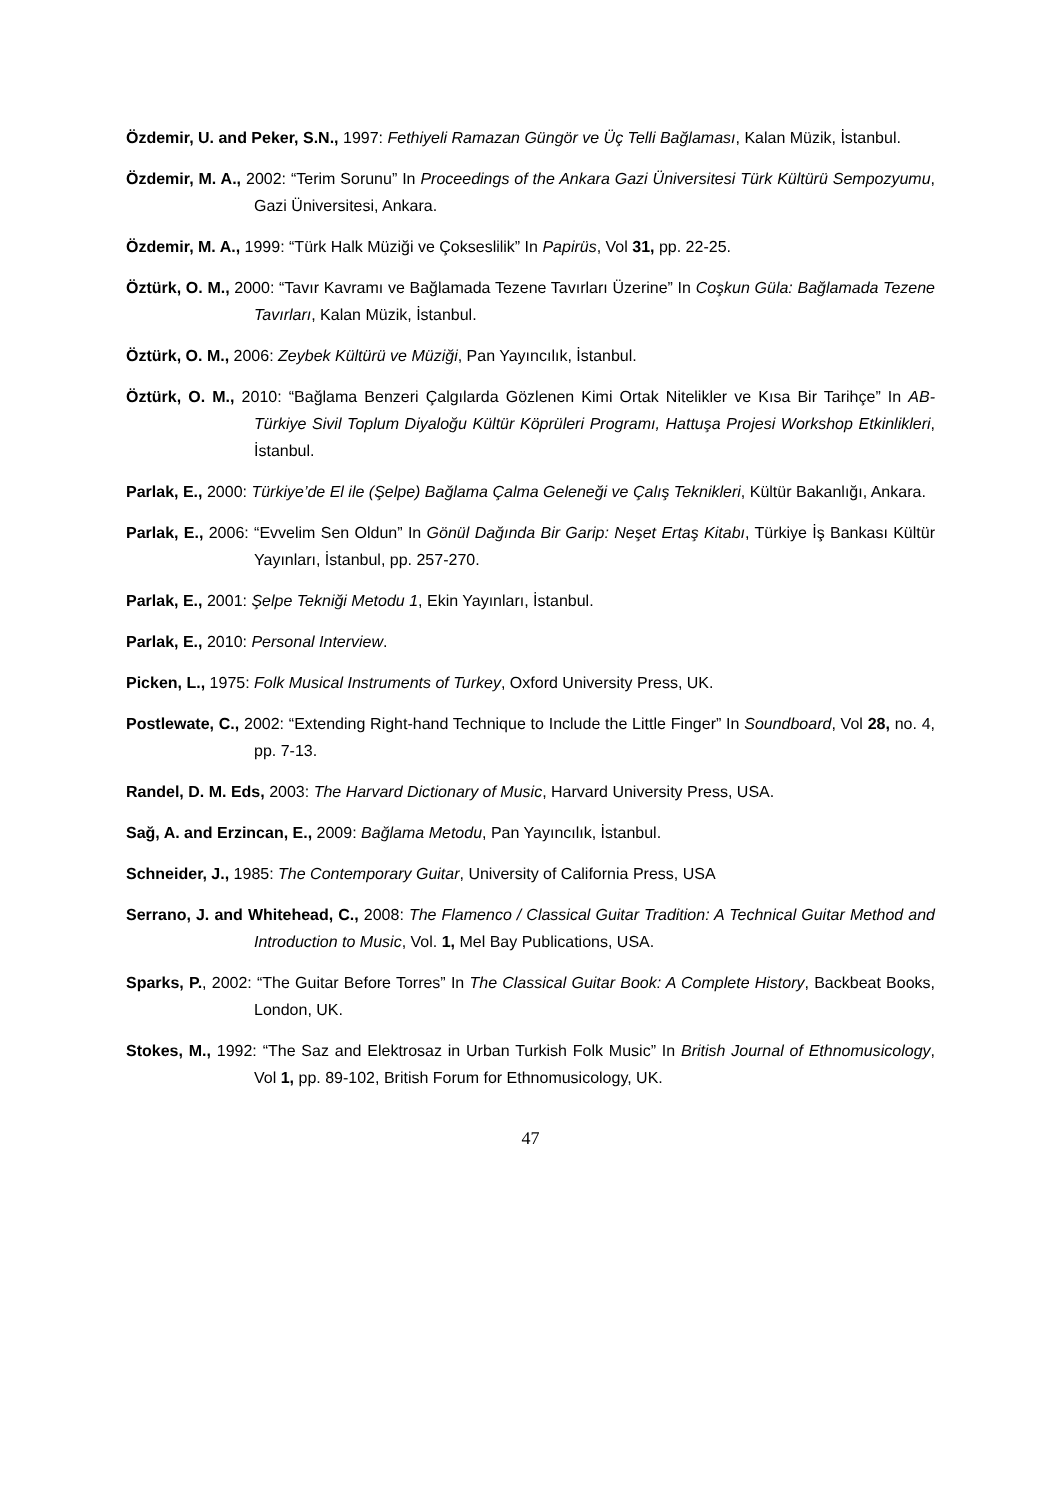Özdemir, U. and Peker, S.N., 1997: Fethiyeli Ramazan Güngör ve Üç Telli Bağlaması, Kalan Müzik, İstanbul.
Özdemir, M. A., 2002: “Terim Sorunu” In Proceedings of the Ankara Gazi Üniversitesi Türk Kültürü Sempozyumu, Gazi Üniversitesi, Ankara.
Özdemir, M. A., 1999: “Türk Halk Müziği ve Çokseslilik” In Papirüs, Vol 31, pp. 22-25.
Öztürk, O. M., 2000: “Tavır Kavramı ve Bağlamada Tezene Tavırları Üzerine” In Coşkun Güla: Bağlamada Tezene Tavırları, Kalan Müzik, İstanbul.
Öztürk, O. M., 2006: Zeybek Kültürü ve Müziği, Pan Yayıncılık, İstanbul.
Öztürk, O. M., 2010: “Bağlama Benzeri Çalgılarda Gözlenen Kimi Ortak Nitelikler ve Kısa Bir Tarihçe” In AB-Türkiye Sivil Toplum Diyaloğu Kültür Köprüleri Programı, Hattuşa Projesi Workshop Etkinlikleri, İstanbul.
Parlak, E., 2000: Türkiye’de El ile (Şelpe) Bağlama Çalma Geleneği ve Çalış Teknikleri, Kültür Bakanlığı, Ankara.
Parlak, E., 2006: “Evvelim Sen Oldun” In Gönül Dağında Bir Garip: Neşet Ertaş Kitabı, Türkiye İş Bankası Kültür Yayınları, İstanbul, pp. 257-270.
Parlak, E., 2001: Şelpe Tekniği Metodu 1, Ekin Yayınları, İstanbul.
Parlak, E., 2010: Personal Interview.
Picken, L., 1975: Folk Musical Instruments of Turkey, Oxford University Press, UK.
Postlewate, C., 2002: “Extending Right-hand Technique to Include the Little Finger” In Soundboard, Vol 28, no. 4, pp. 7-13.
Randel, D. M. Eds, 2003: The Harvard Dictionary of Music, Harvard University Press, USA.
Sağ, A. and Erzincan, E., 2009: Bağlama Metodu, Pan Yayıncılık, İstanbul.
Schneider, J., 1985: The Contemporary Guitar, University of California Press, USA
Serrano, J. and Whitehead, C., 2008: The Flamenco / Classical Guitar Tradition: A Technical Guitar Method and Introduction to Music, Vol. 1, Mel Bay Publications, USA.
Sparks, P., 2002: “The Guitar Before Torres” In The Classical Guitar Book: A Complete History, Backbeat Books, London, UK.
Stokes, M., 1992: “The Saz and Elektrosaz in Urban Turkish Folk Music” In British Journal of Ethnomusicology, Vol 1, pp. 89-102, British Forum for Ethnomusicology, UK.
47